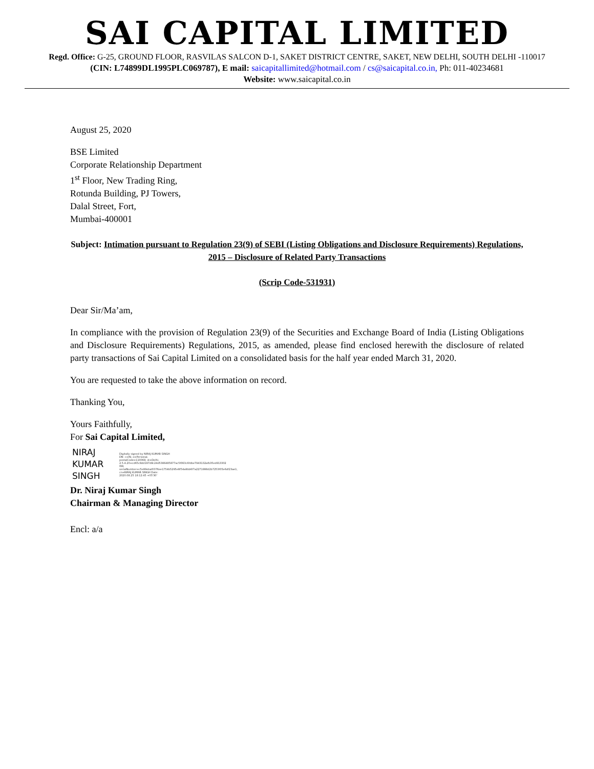SAI CAPITAL LIMITED
Regd. Office: G-25, GROUND FLOOR, RASVILAS SALCON D-1, SAKET DISTRICT CENTRE, SAKET, NEW DELHI, SOUTH DELHI -110017
(CIN: L74899DL1995PLC069787), E mail: saicapitallimited@hotmail.com / cs@saicapital.co.in, Ph: 011-40234681
Website: www.saicapital.co.in
August 25, 2020
BSE Limited
Corporate Relationship Department
1<sup>st</sup> Floor, New Trading Ring,
Rotunda Building, PJ Towers,
Dalal Street, Fort,
Mumbai-400001
Subject: Intimation pursuant to Regulation 23(9) of SEBI (Listing Obligations and Disclosure Requirements) Regulations, 2015 – Disclosure of Related Party Transactions
(Scrip Code-531931)
Dear Sir/Ma’am,
In compliance with the provision of Regulation 23(9) of the Securities and Exchange Board of India (Listing Obligations and Disclosure Requirements) Regulations, 2015, as amended, please find enclosed herewith the disclosure of related party transactions of Sai Capital Limited on a consolidated basis for the half year ended March 31, 2020.
You are requested to take the above information on record.
Thanking You,
Yours Faithfully,
For Sai Capital Limited,
NIRAJ
KUMAR
SINGH
Digitally signed by NIRAJ KUMAR SINGH DN: c=IN, o=Personal, postalCode=110068, st=Delhi, 2.5.4.20=cd65c8dd197d8c24d5386485877ac5f063c6fdbe7943132afb35ed913302 f88, serialNumber=c5e99ebaf0376ee1754b5295e8f54a9bb6f7a2271998d2b7253f05e6df23ae1, cn=NIRAJ KUMAR SINGH Date: 2020.08.25 18:12:45 +05'30'
Dr. Niraj Kumar Singh
Chairman & Managing Director
Encl: a/a